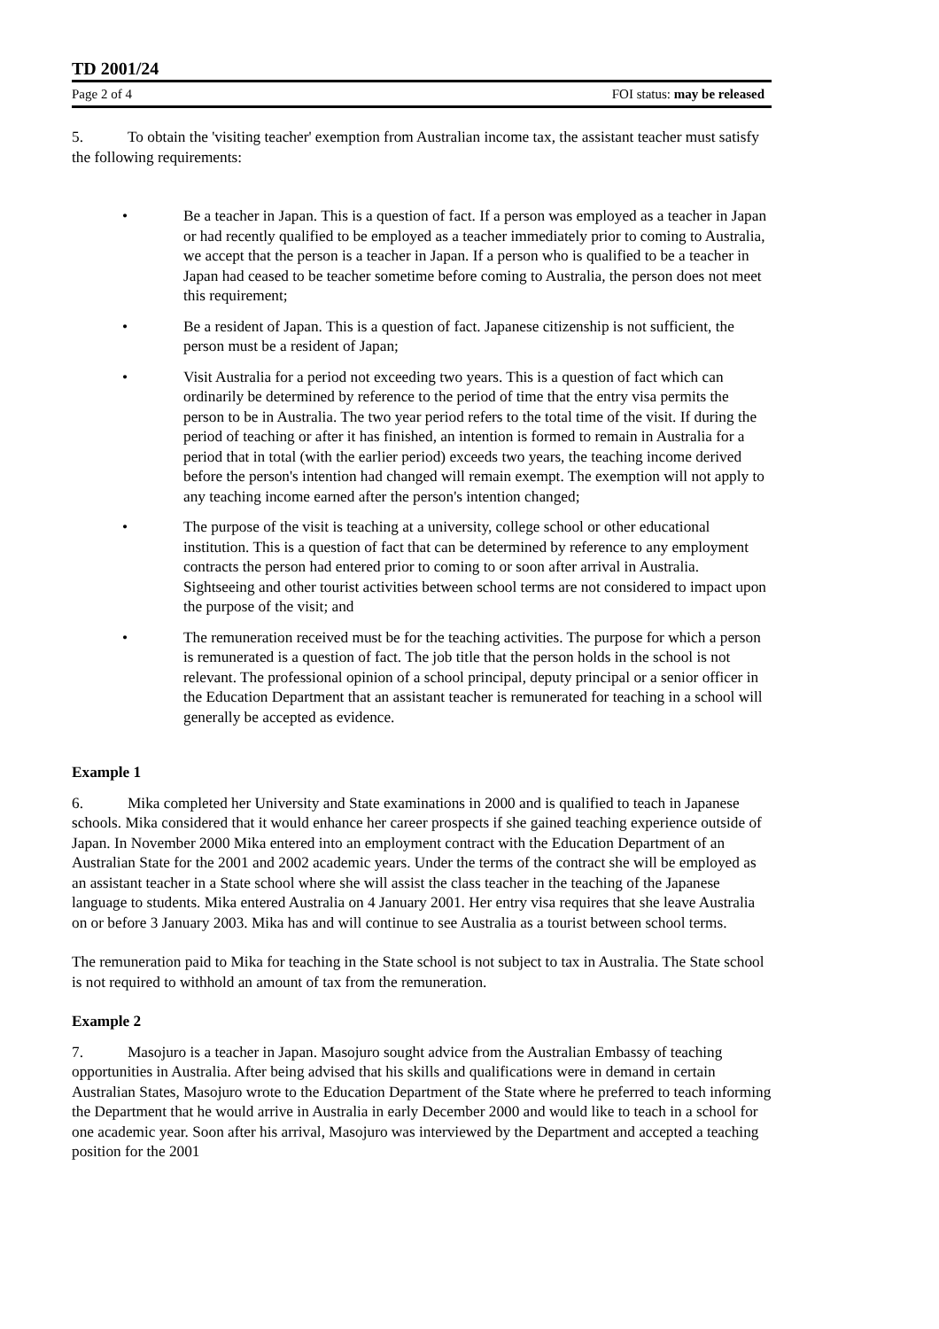TD 2001/24
Page 2 of 4 FOI status: may be released
5. To obtain the 'visiting teacher' exemption from Australian income tax, the assistant teacher must satisfy the following requirements:
• Be a teacher in Japan. This is a question of fact. If a person was employed as a teacher in Japan or had recently qualified to be employed as a teacher immediately prior to coming to Australia, we accept that the person is a teacher in Japan. If a person who is qualified to be a teacher in Japan had ceased to be teacher sometime before coming to Australia, the person does not meet this requirement;
• Be a resident of Japan. This is a question of fact. Japanese citizenship is not sufficient, the person must be a resident of Japan;
• Visit Australia for a period not exceeding two years. This is a question of fact which can ordinarily be determined by reference to the period of time that the entry visa permits the person to be in Australia. The two year period refers to the total time of the visit. If during the period of teaching or after it has finished, an intention is formed to remain in Australia for a period that in total (with the earlier period) exceeds two years, the teaching income derived before the person's intention had changed will remain exempt. The exemption will not apply to any teaching income earned after the person's intention changed;
• The purpose of the visit is teaching at a university, college school or other educational institution. This is a question of fact that can be determined by reference to any employment contracts the person had entered prior to coming to or soon after arrival in Australia. Sightseeing and other tourist activities between school terms are not considered to impact upon the purpose of the visit; and
• The remuneration received must be for the teaching activities. The purpose for which a person is remunerated is a question of fact. The job title that the person holds in the school is not relevant. The professional opinion of a school principal, deputy principal or a senior officer in the Education Department that an assistant teacher is remunerated for teaching in a school will generally be accepted as evidence.
Example 1
6. Mika completed her University and State examinations in 2000 and is qualified to teach in Japanese schools. Mika considered that it would enhance her career prospects if she gained teaching experience outside of Japan. In November 2000 Mika entered into an employment contract with the Education Department of an Australian State for the 2001 and 2002 academic years. Under the terms of the contract she will be employed as an assistant teacher in a State school where she will assist the class teacher in the teaching of the Japanese language to students. Mika entered Australia on 4 January 2001. Her entry visa requires that she leave Australia on or before 3 January 2003. Mika has and will continue to see Australia as a tourist between school terms.
The remuneration paid to Mika for teaching in the State school is not subject to tax in Australia. The State school is not required to withhold an amount of tax from the remuneration.
Example 2
7. Masojuro is a teacher in Japan. Masojuro sought advice from the Australian Embassy of teaching opportunities in Australia. After being advised that his skills and qualifications were in demand in certain Australian States, Masojuro wrote to the Education Department of the State where he preferred to teach informing the Department that he would arrive in Australia in early December 2000 and would like to teach in a school for one academic year. Soon after his arrival, Masojuro was interviewed by the Department and accepted a teaching position for the 2001